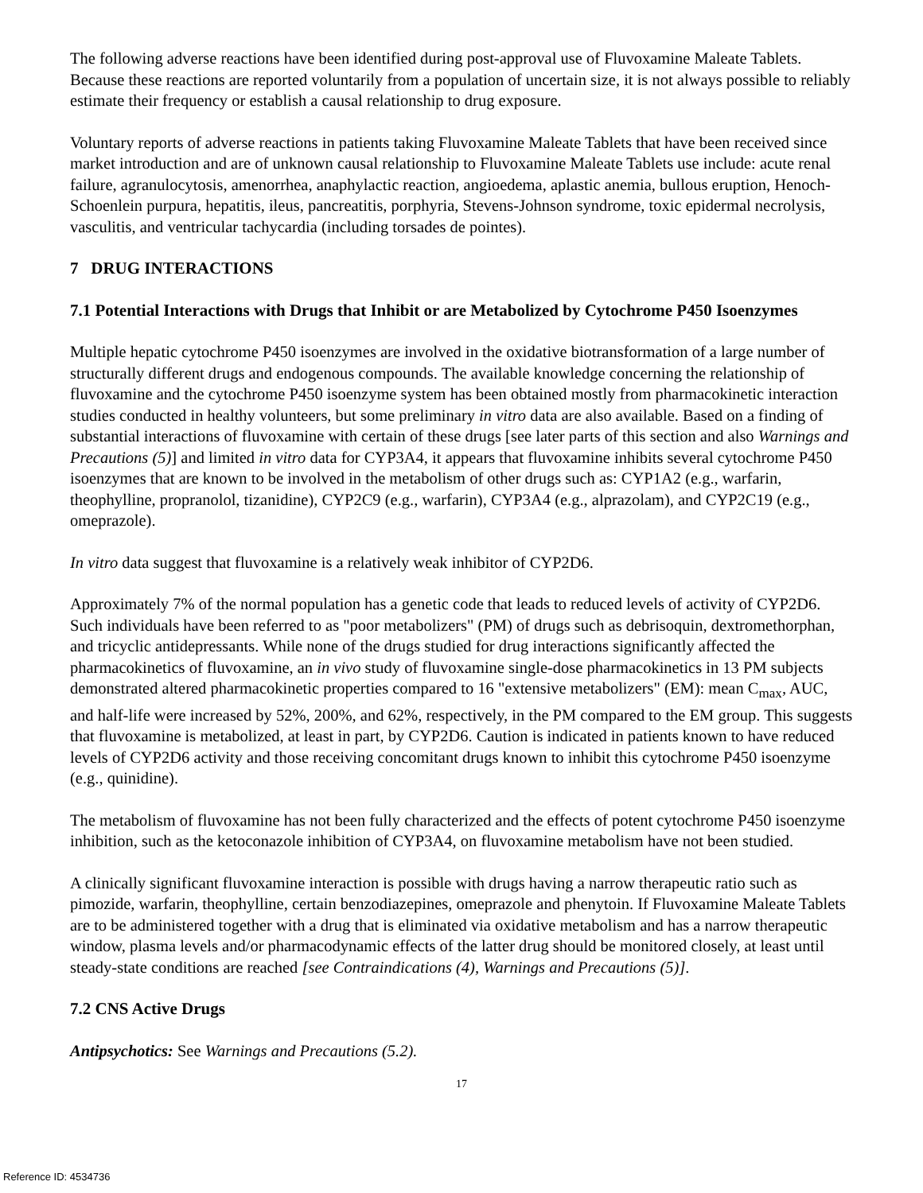The following adverse reactions have been identified during post-approval use of Fluvoxamine Maleate Tablets. Because these reactions are reported voluntarily from a population of uncertain size, it is not always possible to reliably estimate their frequency or establish a causal relationship to drug exposure.
Voluntary reports of adverse reactions in patients taking Fluvoxamine Maleate Tablets that have been received since market introduction and are of unknown causal relationship to Fluvoxamine Maleate Tablets use include: acute renal failure, agranulocytosis, amenorrhea, anaphylactic reaction, angioedema, aplastic anemia, bullous eruption, Henoch-Schoenlein purpura, hepatitis, ileus, pancreatitis, porphyria, Stevens-Johnson syndrome, toxic epidermal necrolysis, vasculitis, and ventricular tachycardia (including torsades de pointes).
7 DRUG INTERACTIONS
7.1 Potential Interactions with Drugs that Inhibit or are Metabolized by Cytochrome P450 Isoenzymes
Multiple hepatic cytochrome P450 isoenzymes are involved in the oxidative biotransformation of a large number of structurally different drugs and endogenous compounds. The available knowledge concerning the relationship of fluvoxamine and the cytochrome P450 isoenzyme system has been obtained mostly from pharmacokinetic interaction studies conducted in healthy volunteers, but some preliminary in vitro data are also available. Based on a finding of substantial interactions of fluvoxamine with certain of these drugs [see later parts of this section and also Warnings and Precautions (5)] and limited in vitro data for CYP3A4, it appears that fluvoxamine inhibits several cytochrome P450 isoenzymes that are known to be involved in the metabolism of other drugs such as: CYP1A2 (e.g., warfarin, theophylline, propranolol, tizanidine), CYP2C9 (e.g., warfarin), CYP3A4 (e.g., alprazolam), and CYP2C19 (e.g., omeprazole).
In vitro data suggest that fluvoxamine is a relatively weak inhibitor of CYP2D6.
Approximately 7% of the normal population has a genetic code that leads to reduced levels of activity of CYP2D6. Such individuals have been referred to as "poor metabolizers" (PM) of drugs such as debrisoquin, dextromethorphan, and tricyclic antidepressants. While none of the drugs studied for drug interactions significantly affected the pharmacokinetics of fluvoxamine, an in vivo study of fluvoxamine single-dose pharmacokinetics in 13 PM subjects demonstrated altered pharmacokinetic properties compared to 16 "extensive metabolizers" (EM): mean C<sub>max</sub>, AUC, and half-life were increased by 52%, 200%, and 62%, respectively, in the PM compared to the EM group. This suggests that fluvoxamine is metabolized, at least in part, by CYP2D6. Caution is indicated in patients known to have reduced levels of CYP2D6 activity and those receiving concomitant drugs known to inhibit this cytochrome P450 isoenzyme (e.g., quinidine).
The metabolism of fluvoxamine has not been fully characterized and the effects of potent cytochrome P450 isoenzyme inhibition, such as the ketoconazole inhibition of CYP3A4, on fluvoxamine metabolism have not been studied.
A clinically significant fluvoxamine interaction is possible with drugs having a narrow therapeutic ratio such as pimozide, warfarin, theophylline, certain benzodiazepines, omeprazole and phenytoin. If Fluvoxamine Maleate Tablets are to be administered together with a drug that is eliminated via oxidative metabolism and has a narrow therapeutic window, plasma levels and/or pharmacodynamic effects of the latter drug should be monitored closely, at least until steady-state conditions are reached [see Contraindications (4), Warnings and Precautions (5)].
7.2 CNS Active Drugs
Antipsychotics: See Warnings and Precautions (5.2).
17
Reference ID: 4534736